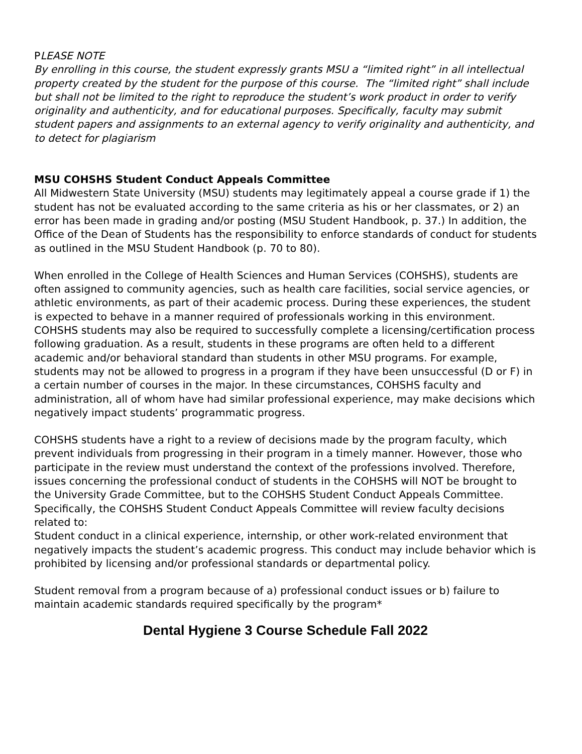PLEASE NOTE
By enrolling in this course, the student expressly grants MSU a “limited right” in all intellectual property created by the student for the purpose of this course. The “limited right” shall include but shall not be limited to the right to reproduce the student’s work product in order to verify originality and authenticity, and for educational purposes. Specifically, faculty may submit student papers and assignments to an external agency to verify originality and authenticity, and to detect for plagiarism
MSU COHSHS Student Conduct Appeals Committee
All Midwestern State University (MSU) students may legitimately appeal a course grade if 1) the student has not be evaluated according to the same criteria as his or her classmates, or 2) an error has been made in grading and/or posting (MSU Student Handbook, p. 37.) In addition, the Office of the Dean of Students has the responsibility to enforce standards of conduct for students as outlined in the MSU Student Handbook (p. 70 to 80).
When enrolled in the College of Health Sciences and Human Services (COHSHS), students are often assigned to community agencies, such as health care facilities, social service agencies, or athletic environments, as part of their academic process. During these experiences, the student is expected to behave in a manner required of professionals working in this environment. COHSHS students may also be required to successfully complete a licensing/certification process following graduation. As a result, students in these programs are often held to a different academic and/or behavioral standard than students in other MSU programs. For example, students may not be allowed to progress in a program if they have been unsuccessful (D or F) in a certain number of courses in the major. In these circumstances, COHSHS faculty and administration, all of whom have had similar professional experience, may make decisions which negatively impact students’ programmatic progress.
COHSHS students have a right to a review of decisions made by the program faculty, which prevent individuals from progressing in their program in a timely manner. However, those who participate in the review must understand the context of the professions involved. Therefore, issues concerning the professional conduct of students in the COHSHS will NOT be brought to the University Grade Committee, but to the COHSHS Student Conduct Appeals Committee. Specifically, the COHSHS Student Conduct Appeals Committee will review faculty decisions related to:
Student conduct in a clinical experience, internship, or other work-related environment that negatively impacts the student’s academic progress. This conduct may include behavior which is prohibited by licensing and/or professional standards or departmental policy.
Student removal from a program because of a) professional conduct issues or b) failure to maintain academic standards required specifically by the program*
Dental Hygiene 3 Course Schedule Fall 2022